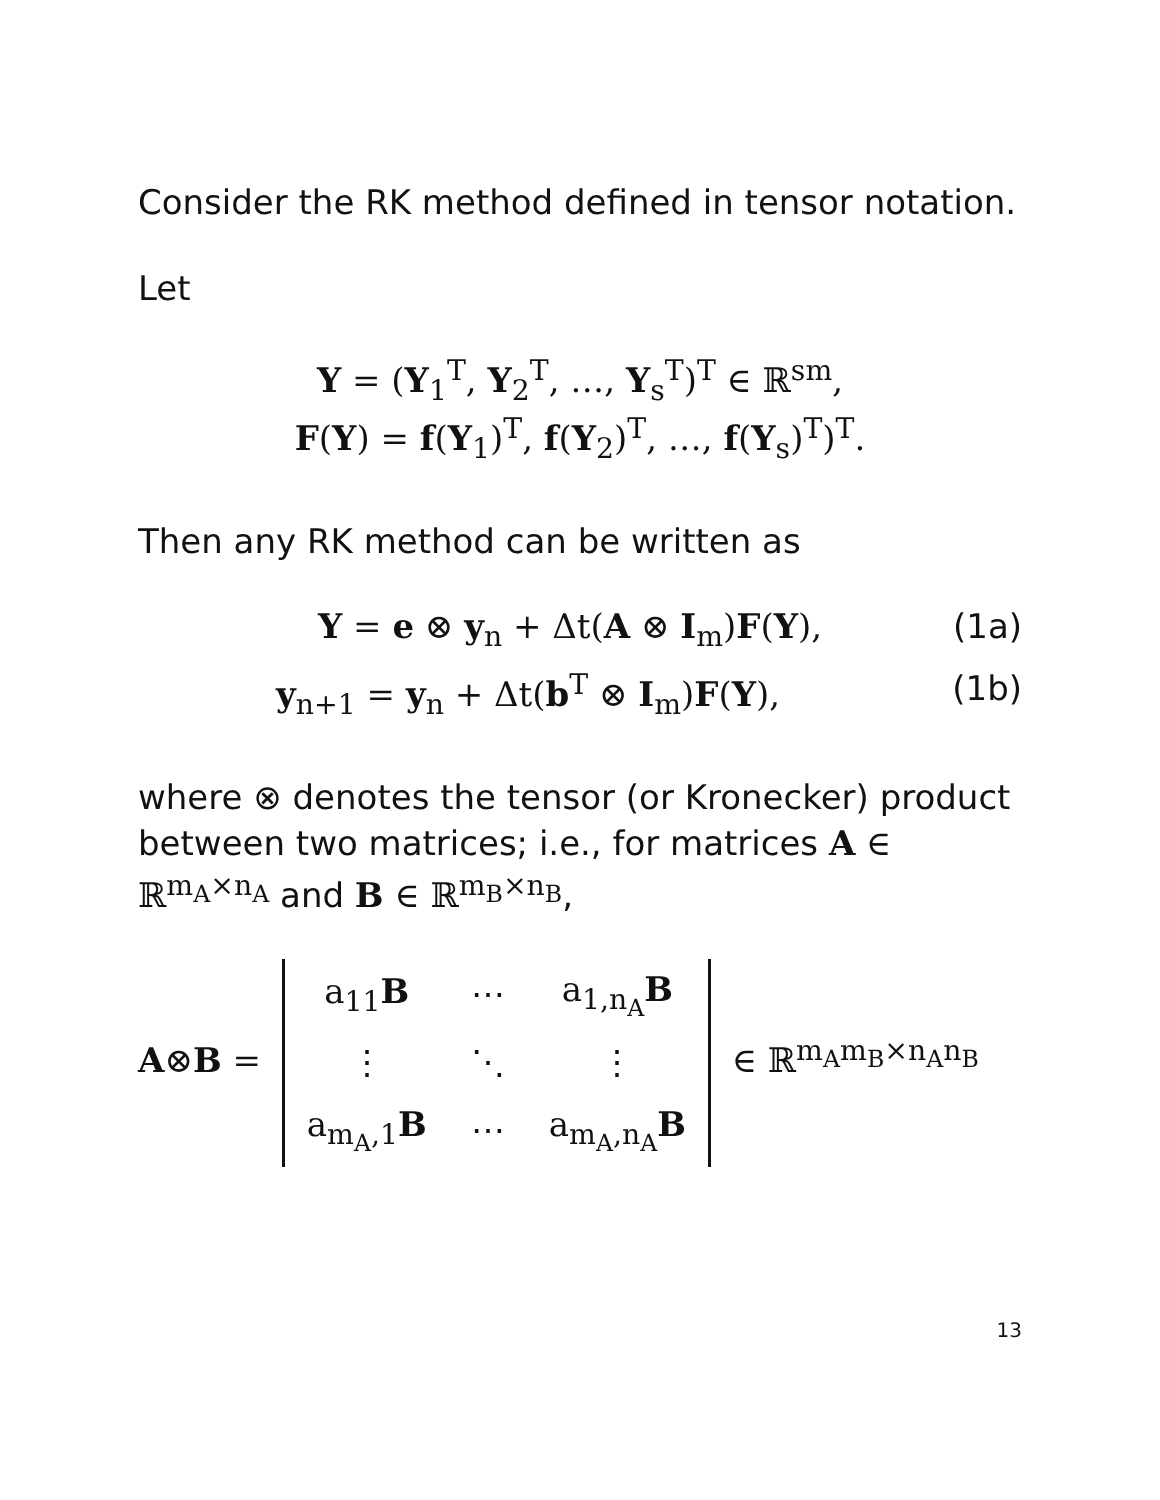Consider the RK method defined in tensor notation.
Let
Y = (Y<sub>1</sub><sup>T</sup>, Y<sub>2</sub><sup>T</sup>, …, Y<sub>s</sub><sup>T</sup>)<sup>T</sup> ∈ ℝ<sup>sm</sup>,
F(Y) = f(Y<sub>1</sub>)<sup>T</sup>, f(Y<sub>2</sub>)<sup>T</sup>, …, f(Y<sub>s</sub>)<sup>T</sup>)<sup>T</sup>.
Then any RK method can be written as
Y = e ⊗ y<sub>n</sub> + Δt(A ⊗ I<sub>m</sub>)F(Y), (1a)
y<sub>n+1</sub> = y<sub>n</sub> + Δt(b<sup>T</sup> ⊗ I<sub>m</sub>)F(Y), (1b)
where ⊗ denotes the tensor (or Kronecker) product between two matrices; i.e., for matrices A ∈ ℝ<sup>m<sub>A</sub>×n<sub>A</sub></sup> and B ∈ ℝ<sup>m<sub>B</sub>×n<sub>B</sub></sup>,
A⊗B =
| a<sub>11</sub> B | ⋯ | a<sub>1,n<sub>A</sub></sub> B |
| ⋮ | ⋱ | ⋮ |
| a<sub>m<sub>A</sub>,1</sub> B | ⋯ | a<sub>m<sub>A</sub>,n<sub>A</sub></sub> B |
∈ ℝ<sup>m<sub>A</sub>m<sub>B</sub>×n<sub>A</sub>n<sub>B</sub></sup>
13